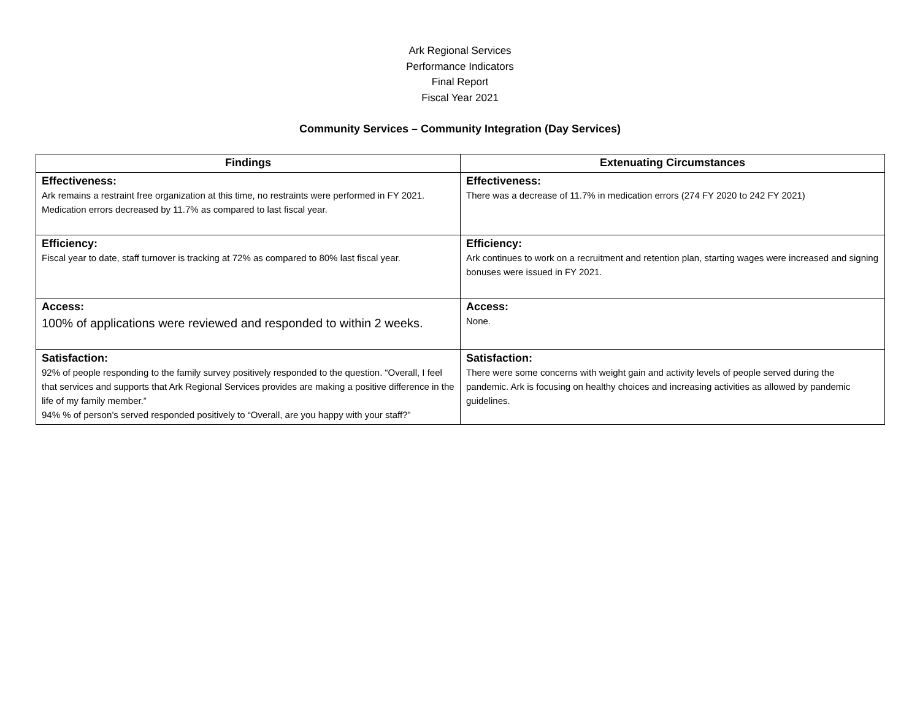Ark Regional Services
Performance Indicators
Final Report
Fiscal Year 2021
Community Services – Community Integration (Day Services)
| Findings | Extenuating Circumstances |
| --- | --- |
| Effectiveness: Ark remains a restraint free organization at this time, no restraints were performed in FY 2021. Medication errors decreased by 11.7% as compared to last fiscal year. | Effectiveness: There was a decrease of 11.7% in medication errors (274 FY 2020 to 242 FY 2021) |
| Efficiency: Fiscal year to date, staff turnover is tracking at 72% as compared to 80% last fiscal year. | Efficiency: Ark continues to work on a recruitment and retention plan, starting wages were increased and signing bonuses were issued in FY 2021. |
| Access: 100% of applications were reviewed and responded to within 2 weeks. | Access: None. |
| Satisfaction: 92% of people responding to the family survey positively responded to the question. “Overall, I feel that services and supports that Ark Regional Services provides are making a positive difference in the life of my family member.” 94% % of person’s served responded positively to “Overall, are you happy with your staff?” | Satisfaction: There were some concerns with weight gain and activity levels of people served during the pandemic. Ark is focusing on healthy choices and increasing activities as allowed by pandemic guidelines. |